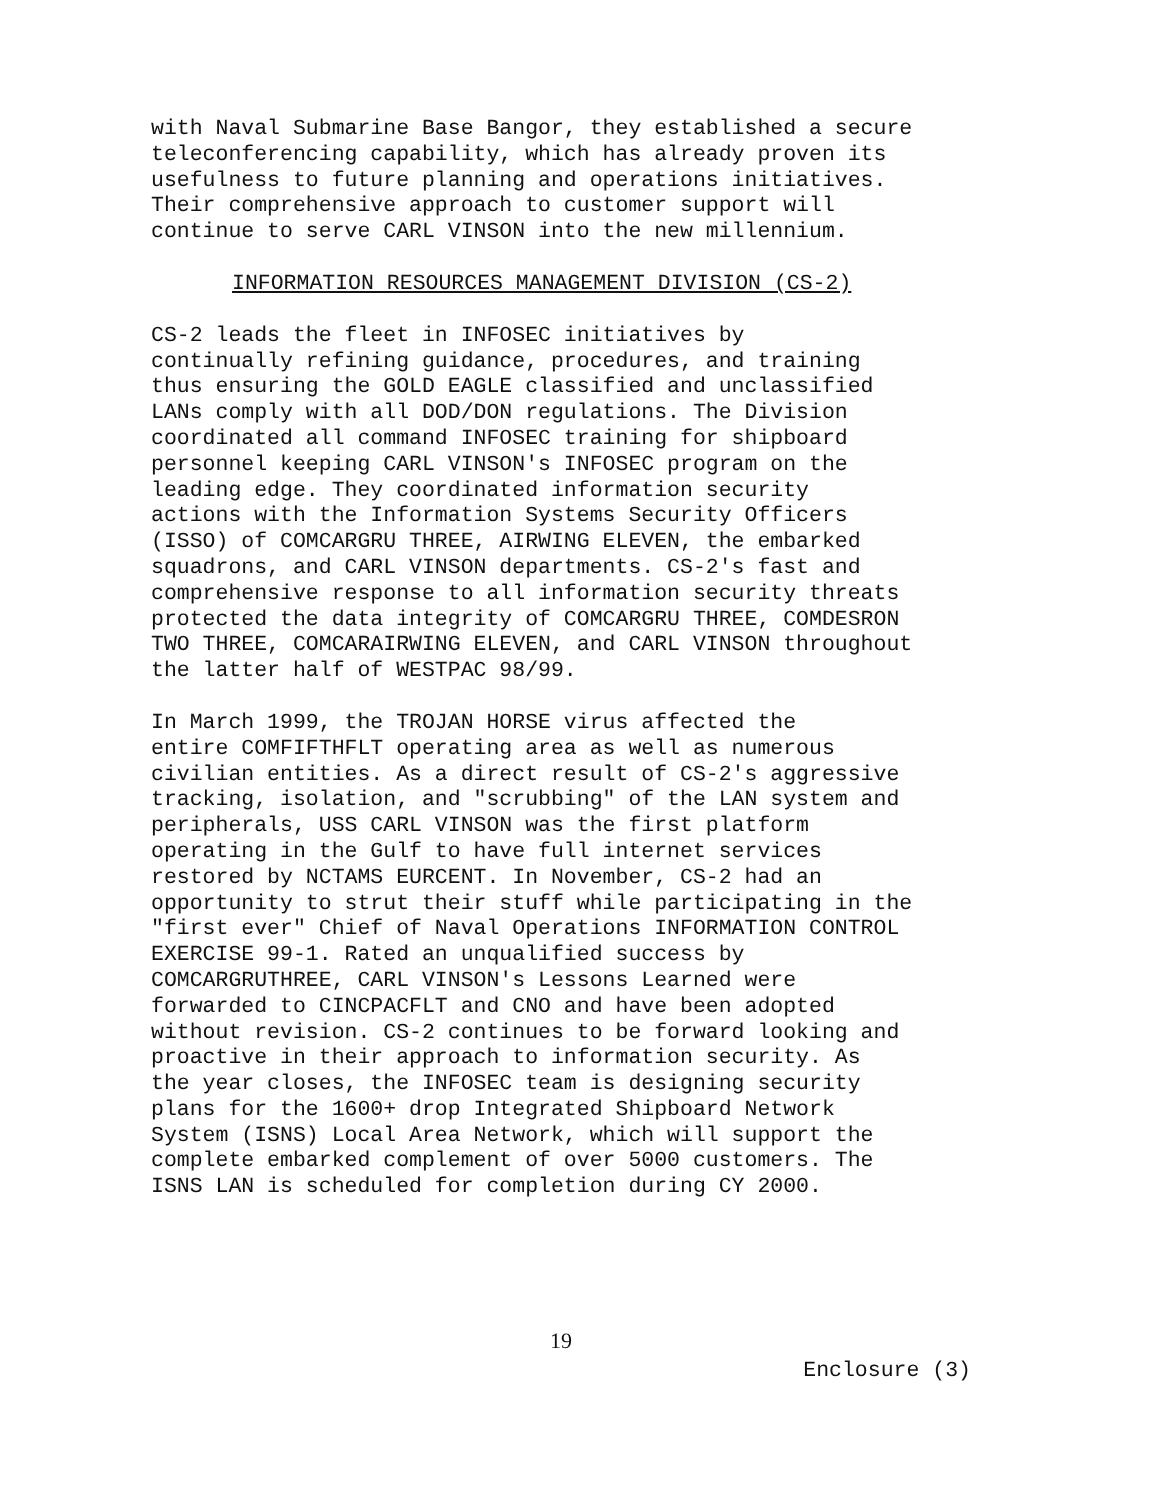with Naval Submarine Base Bangor, they established a secure teleconferencing capability, which has already proven its usefulness to future planning and operations initiatives. Their comprehensive approach to customer support will continue to serve CARL VINSON into the new millennium.
INFORMATION RESOURCES MANAGEMENT DIVISION (CS-2)
CS-2 leads the fleet in INFOSEC initiatives by continually refining guidance, procedures, and training thus ensuring the GOLD EAGLE classified and unclassified LANs comply with all DOD/DON regulations. The Division coordinated all command INFOSEC training for shipboard personnel keeping CARL VINSON's INFOSEC program on the leading edge. They coordinated information security actions with the Information Systems Security Officers (ISSO) of COMCARGRU THREE, AIRWING ELEVEN, the embarked squadrons, and CARL VINSON departments. CS-2's fast and comprehensive response to all information security threats protected the data integrity of COMCARGRU THREE, COMDESRON TWO THREE, COMCARAIRWING ELEVEN, and CARL VINSON throughout the latter half of WESTPAC 98/99.
In March 1999, the TROJAN HORSE virus affected the entire COMFIFTHFLT operating area as well as numerous civilian entities. As a direct result of CS-2's aggressive tracking, isolation, and "scrubbing" of the LAN system and peripherals, USS CARL VINSON was the first platform operating in the Gulf to have full internet services restored by NCTAMS EURCENT. In November, CS-2 had an opportunity to strut their stuff while participating in the "first ever" Chief of Naval Operations INFORMATION CONTROL EXERCISE 99-1. Rated an unqualified success by COMCARGRUTHREE, CARL VINSON's Lessons Learned were forwarded to CINCPACFLT and CNO and have been adopted without revision. CS-2 continues to be forward looking and proactive in their approach to information security. As the year closes, the INFOSEC team is designing security plans for the 1600+ drop Integrated Shipboard Network System (ISNS) Local Area Network, which will support the complete embarked complement of over 5000 customers. The ISNS LAN is scheduled for completion during CY 2000.
19
Enclosure (3)